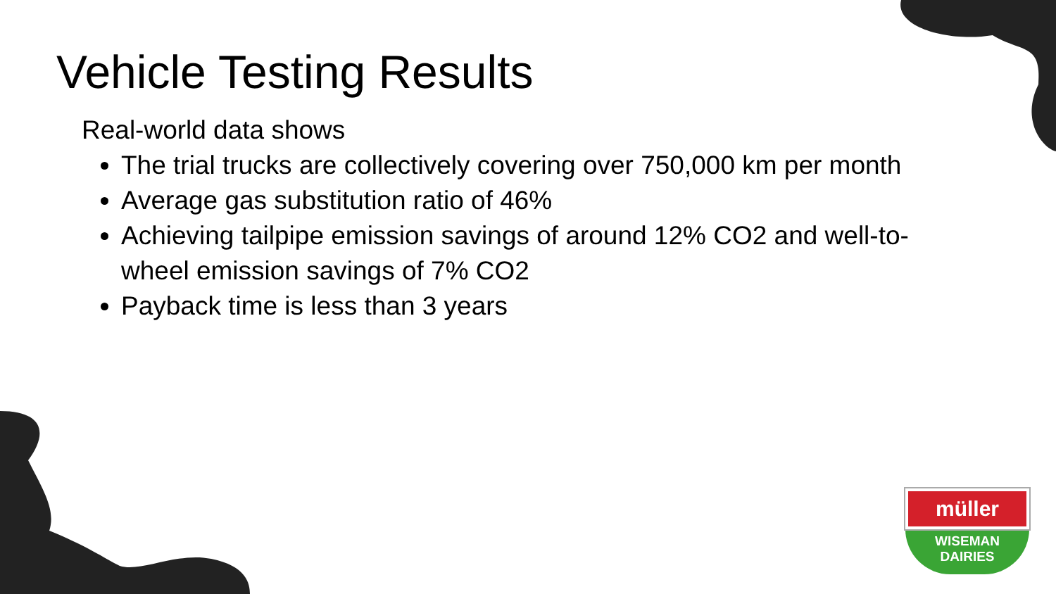Vehicle Testing Results
Real-world data shows
The trial trucks are collectively covering over 750,000 km per month
Average gas substitution ratio of 46%
Achieving tailpipe emission savings of around 12% CO2 and well-to-wheel emission savings of 7% CO2
Payback time is less than 3 years
müller
WISEMAN
DAIRIES